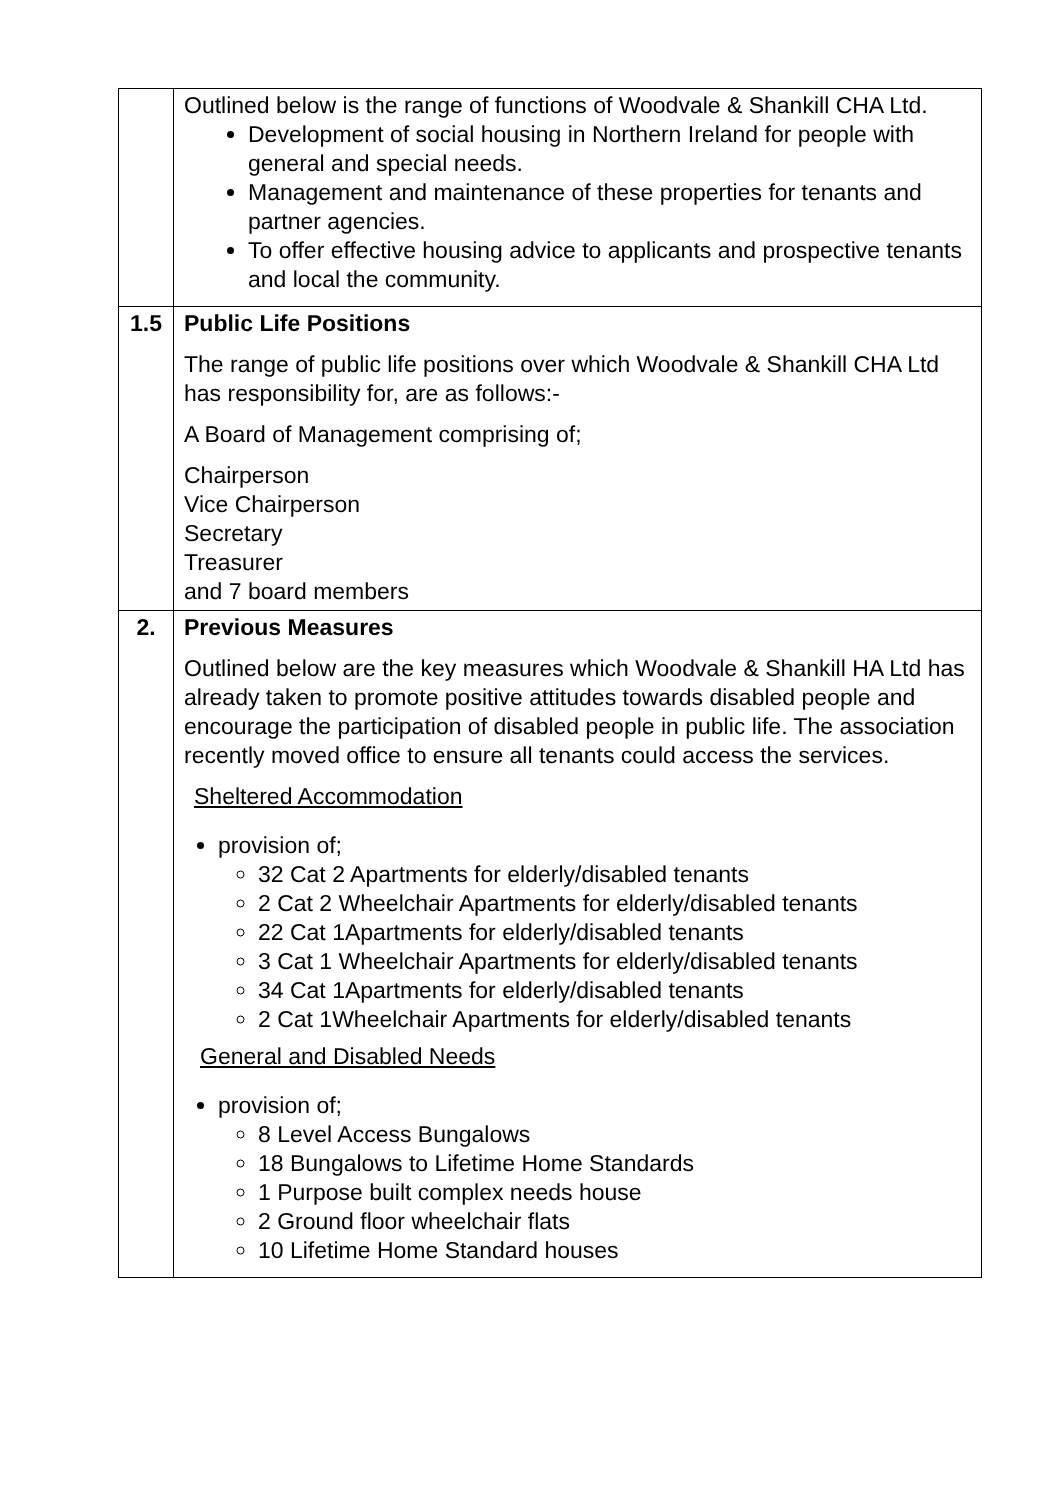| | Outlined below is the range of functions of Woodvale & Shankill CHA Ltd. Development of social housing in Northern Ireland for people with general and special needs. Management and maintenance of these properties for tenants and partner agencies. To offer effective housing advice to applicants and prospective tenants and local the community. |
| 1.5 | Public Life Positions The range of public life positions over which Woodvale & Shankill CHA Ltd has responsibility for, are as follows:- A Board of Management comprising of; Chairperson Vice Chairperson Secretary Treasurer and 7 board members |
| 2. | Previous Measures Outlined below are the key measures which Woodvale & Shankill HA Ltd has already taken to promote positive attitudes towards disabled people and encourage the participation of disabled people in public life. The association recently moved office to ensure all tenants could access the services. Sheltered Accommodation provision of; 32 Cat 2 Apartments for elderly/disabled tenants 2 Cat 2 Wheelchair Apartments for elderly/disabled tenants 22 Cat 1Apartments for elderly/disabled tenants 3 Cat 1 Wheelchair Apartments for elderly/disabled tenants 34 Cat 1Apartments for elderly/disabled tenants 2 Cat 1Wheelchair Apartments for elderly/disabled tenants General and Disabled Needs provision of; 8 Level Access Bungalows 18 Bungalows to Lifetime Home Standards 1 Purpose built complex needs house 2 Ground floor wheelchair flats 10 Lifetime Home Standard houses |